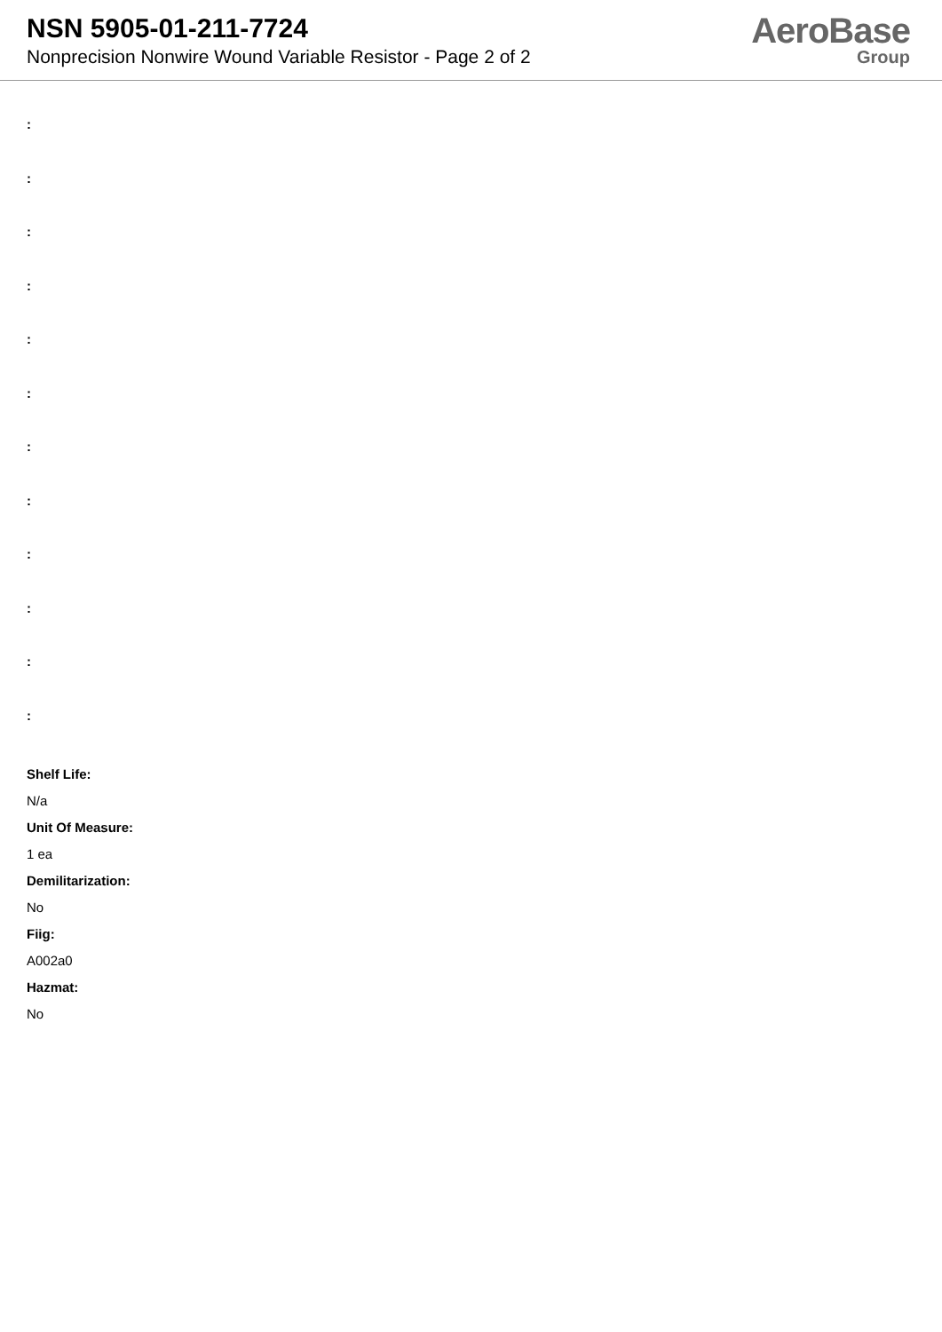NSN 5905-01-211-7724
Nonprecision Nonwire Wound Variable Resistor - Page 2 of 2
AeroBase
Group
:
:
:
:
:
:
:
:
:
:
:
:
Shelf Life:
N/a
Unit Of Measure:
1 ea
Demilitarization:
No
Fiig:
A002a0
Hazmat:
No